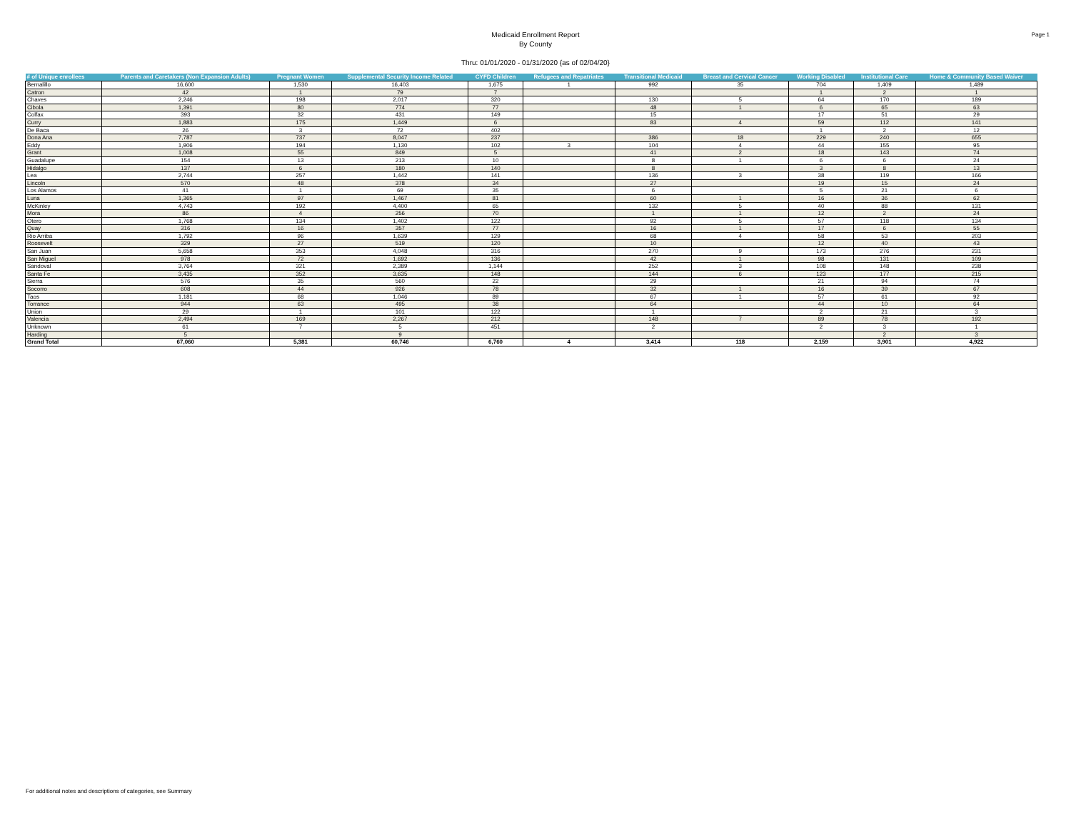Page 1
Medicaid Enrollment Report
By County
Thru: 01/01/2020 - 01/31/2020 {as of 02/04/20}
| # of Unique enrollees | Parents and Caretakers (Non Expansion Adults) | Pregnant Women | Supplemental Security Income Related | CYFD Children | Refugees and Repatriates | Transitional Medicaid | Breast and Cervical Cancer | Working Disabled | Institutional Care | Home & Community Based Waiver |
| --- | --- | --- | --- | --- | --- | --- | --- | --- | --- | --- |
| Bernalillo | 16,600 | 1,530 | 16,403 | 1,675 | 1 | 992 | 35 | 704 | 1,409 | 1,489 |
| Catron | 42 | 1 | 79 | 7 | | | | 1 | 2 | 1 |
| Chaves | 2,246 | 198 | 2,017 | 320 | | 130 | 5 | 64 | 170 | 189 |
| Cibola | 1,391 | 80 | 774 | 77 | | 48 | 1 | 6 | 65 | 63 |
| Colfax | 393 | 32 | 431 | 149 | | 15 | | 17 | 51 | 29 |
| Curry | 1,883 | 175 | 1,449 | 6 | | 83 | 4 | 59 | 112 | 141 |
| De Baca | 26 | 3 | 72 | 402 | | | | 1 | 2 | 12 |
| Dona Ana | 7,787 | 737 | 8,047 | 237 | | 386 | 18 | 229 | 240 | 655 |
| Eddy | 1,906 | 194 | 1,130 | 102 | 3 | 104 | 4 | 44 | 155 | 95 |
| Grant | 1,008 | 55 | 849 | 5 | | 41 | 2 | 18 | 143 | 74 |
| Guadalupe | 154 | 13 | 213 | 10 | | 8 | 1 | 6 | 6 | 24 |
| Hidalgo | 137 | 6 | 180 | 140 | | 8 | | 3 | 8 | 13 |
| Lea | 2,744 | 257 | 1,442 | 141 | | 136 | 3 | 38 | 119 | 166 |
| Lincoln | 570 | 48 | 378 | 34 | | 27 | | 19 | 15 | 24 |
| Los Alamos | 41 | 1 | 69 | 35 | | 6 | | 5 | 21 | 6 |
| Luna | 1,365 | 97 | 1,467 | 81 | | 60 | 1 | 16 | 36 | 62 |
| McKinley | 4,743 | 192 | 4,400 | 65 | | 132 | 5 | 40 | 88 | 131 |
| Mora | 86 | 4 | 256 | 70 | | 1 | 1 | 12 | 2 | 24 |
| Otero | 1,768 | 134 | 1,402 | 122 | | 92 | 5 | 57 | 118 | 134 |
| Quay | 316 | 16 | 357 | 77 | | 16 | 1 | 17 | 6 | 55 |
| Rio Arriba | 1,792 | 96 | 1,639 | 129 | | 68 | 4 | 58 | 53 | 203 |
| Roosevelt | 329 | 27 | 519 | 120 | | 10 | | 12 | 40 | 43 |
| San Juan | 5,658 | 353 | 4,048 | 316 | | 270 | 9 | 173 | 276 | 231 |
| San Miguel | 978 | 72 | 1,692 | 136 | | 42 | 1 | 98 | 131 | 109 |
| Sandoval | 3,764 | 321 | 2,389 | 1,144 | | 252 | 3 | 108 | 148 | 238 |
| Santa Fe | 3,435 | 352 | 3,635 | 148 | | 144 | 6 | 123 | 177 | 215 |
| Sierra | 576 | 35 | 560 | 22 | | 29 | | 21 | 94 | 74 |
| Socorro | 608 | 44 | 926 | 78 | | 32 | 1 | 16 | 39 | 67 |
| Taos | 1,181 | 68 | 1,046 | 89 | | 67 | 1 | 57 | 61 | 92 |
| Torrance | 944 | 63 | 495 | 38 | | 64 | | 44 | 10 | 64 |
| Union | 29 | 1 | 101 | 122 | | 1 | | 2 | 21 | 3 |
| Valencia | 2,494 | 169 | 2,267 | 212 | | 148 | 7 | 89 | 78 | 192 |
| Unknown | 61 | 7 | 5 | 451 | | 2 | | 2 | 3 | 1 |
| Harding | 5 | | 9 | | | | | | 2 | 3 |
| Grand Total | 67,060 | 5,381 | 60,746 | 6,760 | 4 | 3,414 | 118 | 2,159 | 3,901 | 4,922 |
For additional notes and descriptions of categories, see Summary